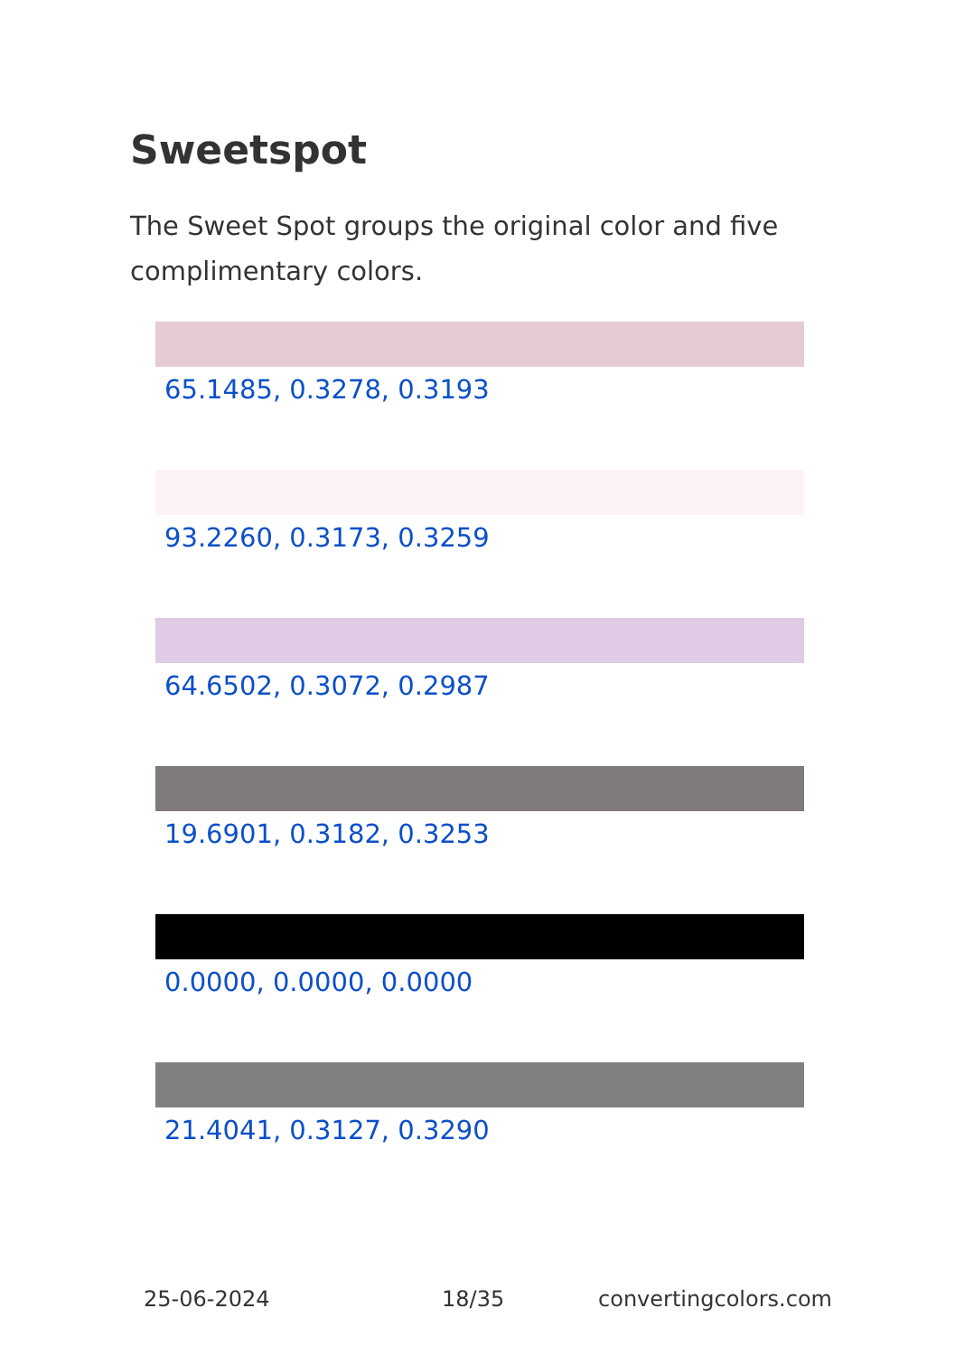Sweetspot
The Sweet Spot groups the original color and five complimentary colors.
65.1485, 0.3278, 0.3193
93.2260, 0.3173, 0.3259
64.6502, 0.3072, 0.2987
19.6901, 0.3182, 0.3253
0.0000, 0.0000, 0.0000
21.4041, 0.3127, 0.3290
25-06-2024 18/35 convertingcolors.com